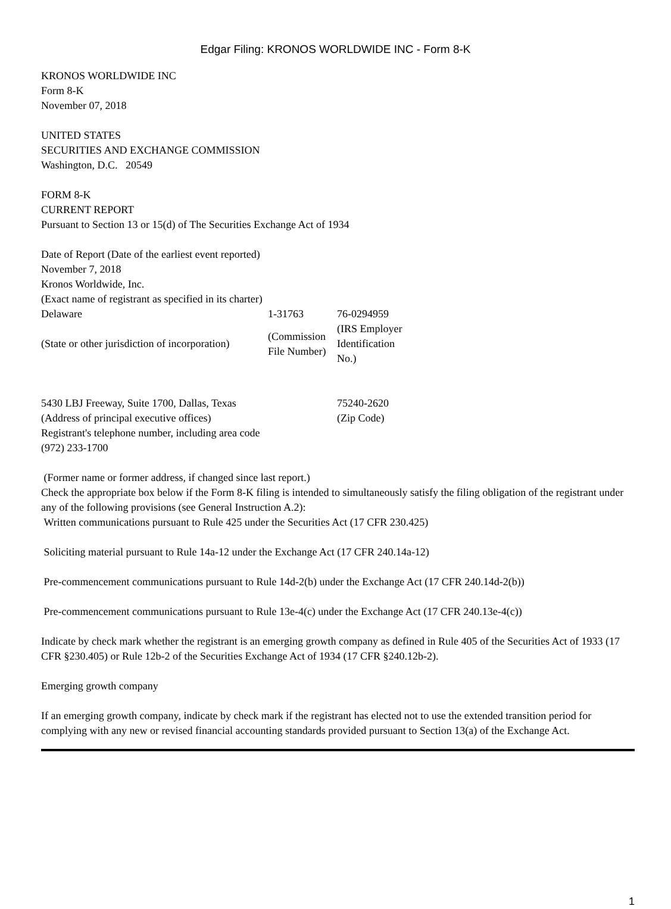Edgar Filing: KRONOS WORLDWIDE INC - Form 8-K
KRONOS WORLDWIDE INC
Form 8-K
November 07, 2018
UNITED STATES
SECURITIES AND EXCHANGE COMMISSION
Washington, D.C. 20549
FORM 8-K
CURRENT REPORT
Pursuant to Section 13 or 15(d) of The Securities Exchange Act of 1934
Date of Report (Date of the earliest event reported)
November 7, 2018
Kronos Worldwide, Inc.
(Exact name of registrant as specified in its charter)
| Delaware | 1-31763 | 76-0294959 |
| (State or other jurisdiction of incorporation) | (Commission File Number) | (IRS Employer Identification No.) |
| 5430 LBJ Freeway, Suite 1700, Dallas, Texas | 75240-2620 |
| (Address of principal executive offices) | (Zip Code) |
Registrant's telephone number, including area code
(972) 233-1700
(Former name or former address, if changed since last report.)
Check the appropriate box below if the Form 8-K filing is intended to simultaneously satisfy the filing obligation of the registrant under any of the following provisions (see General Instruction A.2):
Written communications pursuant to Rule 425 under the Securities Act (17 CFR 230.425)
Soliciting material pursuant to Rule 14a-12 under the Exchange Act (17 CFR 240.14a-12)
Pre-commencement communications pursuant to Rule 14d-2(b) under the Exchange Act (17 CFR 240.14d-2(b))
Pre-commencement communications pursuant to Rule 13e-4(c) under the Exchange Act (17 CFR 240.13e-4(c))
Indicate by check mark whether the registrant is an emerging growth company as defined in Rule 405 of the Securities Act of 1933 (17 CFR §230.405) or Rule 12b-2 of the Securities Exchange Act of 1934 (17 CFR §240.12b-2).
Emerging growth company
If an emerging growth company, indicate by check mark if the registrant has elected not to use the extended transition period for complying with any new or revised financial accounting standards provided pursuant to Section 13(a) of the Exchange Act.
1